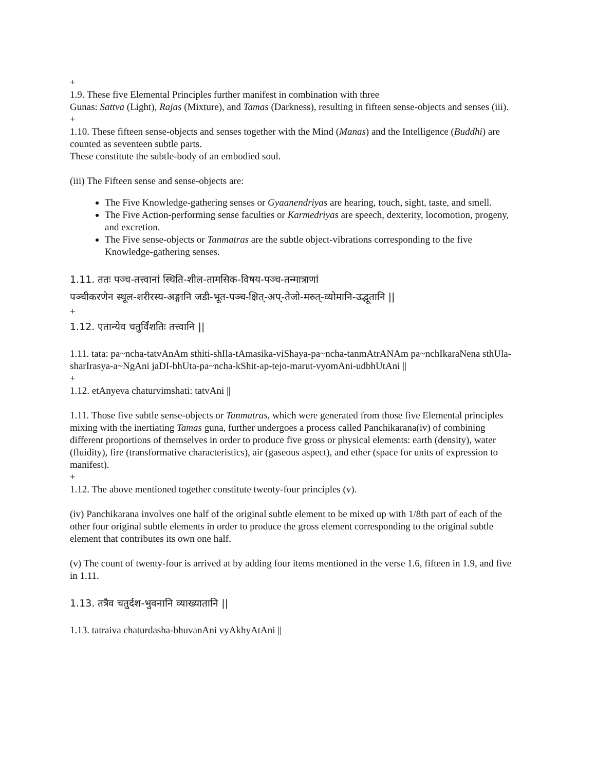+
1.9. These five Elemental Principles further manifest in combination with three
Gunas: Sattva (Light), Rajas (Mixture), and Tamas (Darkness), resulting in fifteen sense-objects and senses (iii).
+
1.10. These fifteen sense-objects and senses together with the Mind (Manas) and the Intelligence (Buddhi) are counted as seventeen subtle parts.
These constitute the subtle-body of an embodied soul.
(iii) The Fifteen sense and sense-objects are:
The Five Knowledge-gathering senses or Gyaanendriyas are hearing, touch, sight, taste, and smell.
The Five Action-performing sense faculties or Karmedriyas are speech, dexterity, locomotion, progeny, and excretion.
The Five sense-objects or Tanmatras are the subtle object-vibrations corresponding to the five Knowledge-gathering senses.
1.11. ततः पञ्च-तत्त्वानां स्थिति-शील-तामसिक-विषय-पञ्च-तन्मात्राणां
पञ्चीकरणेन स्थूल-शरीरस्य-अङ्गानि जडी-भूत-पञ्च-क्षित्-अप्-तेजो-मरुत्-व्योमानि-उद्भूतानि ||
+
1.12. एतान्येव चतुर्विंशतिः तत्त्वानि ||
1.11. tata: pa~ncha-tatvAnAm sthiti-shIla-tAmasika-viShaya-pa~ncha-tanmAtrANAm pa~nchIkaraNena sthUla-sharIrasya-a~NgAni jaDI-bhUta-pa~ncha-kShit-ap-tejo-marut-vyomAni-udbhUtAni ||
+
1.12. etAnyeva chaturvimshati: tatvAni ||
1.11. Those five subtle sense-objects or Tanmatras, which were generated from those five Elemental principles mixing with the inertiating Tamas guna, further undergoes a process called Panchikarana(iv) of combining different proportions of themselves in order to produce five gross or physical elements: earth (density), water (fluidity), fire (transformative characteristics), air (gaseous aspect), and ether (space for units of expression to manifest).
+
1.12. The above mentioned together constitute twenty-four principles (v).
(iv) Panchikarana involves one half of the original subtle element to be mixed up with 1/8th part of each of the other four original subtle elements in order to produce the gross element corresponding to the original subtle element that contributes its own one half.
(v) The count of twenty-four is arrived at by adding four items mentioned in the verse 1.6, fifteen in 1.9, and five in 1.11.
1.13. तत्रैव चतुर्दश-भुवनानि व्याख्यातानि ||
1.13. tatraiva chaturdasha-bhuvanAni vyAkhyAtAni ||